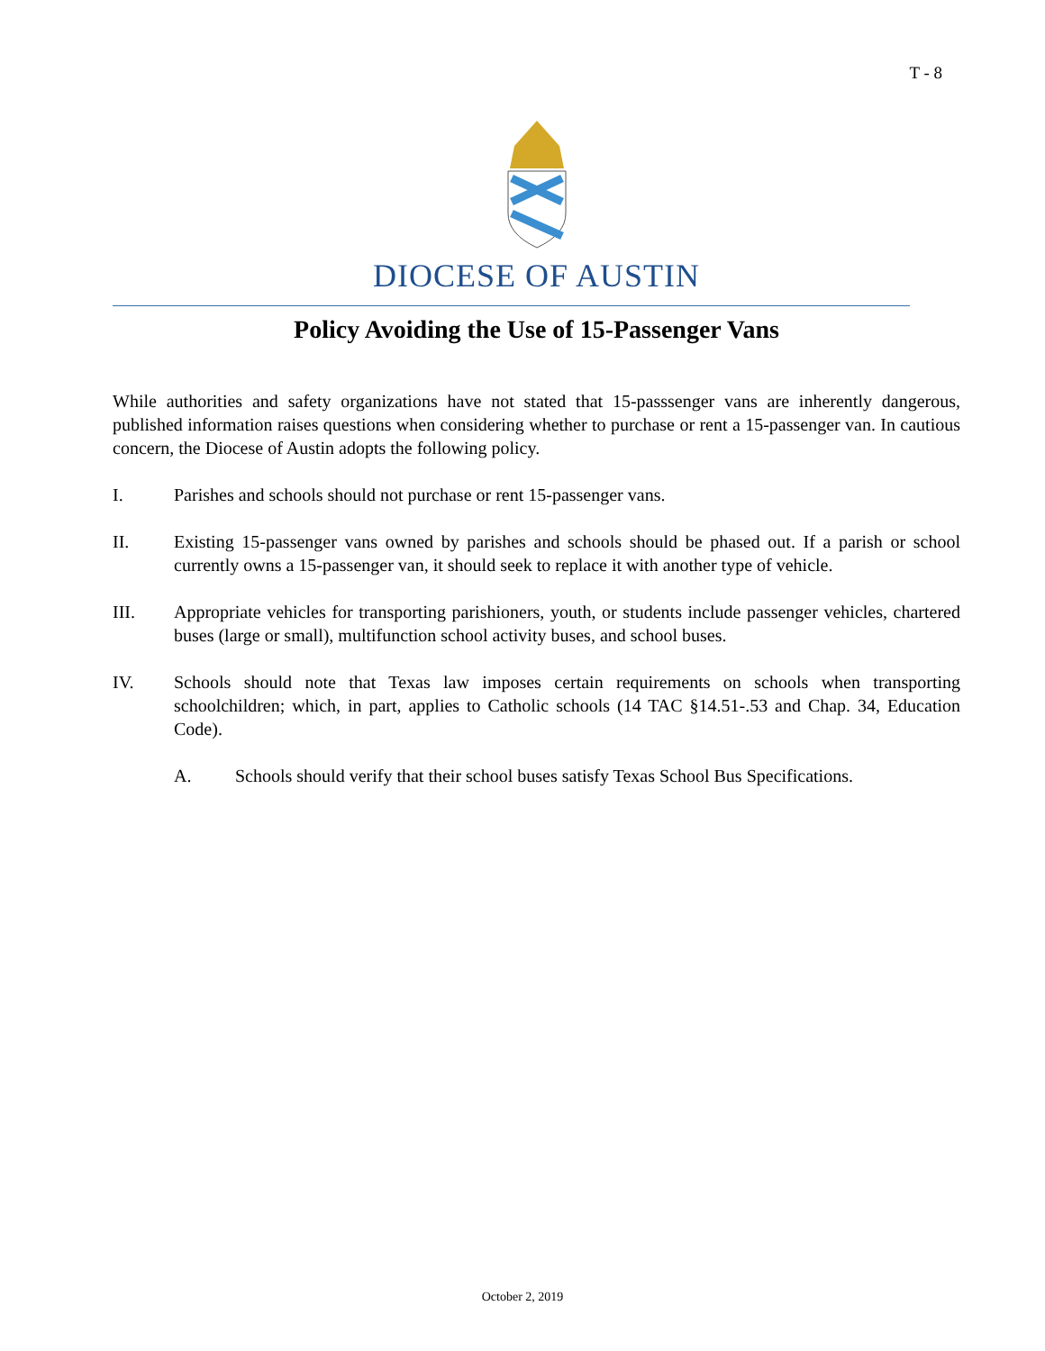T - 8
DIOCESE OF AUSTIN
Policy Avoiding the Use of 15-Passenger Vans
While authorities and safety organizations have not stated that 15-passsenger vans are inherently dangerous, published information raises questions when considering whether to purchase or rent a 15-passenger van. In cautious concern, the Diocese of Austin adopts the following policy.
I. Parishes and schools should not purchase or rent 15-passenger vans.
II. Existing 15-passenger vans owned by parishes and schools should be phased out. If a parish or school currently owns a 15-passenger van, it should seek to replace it with another type of vehicle.
III. Appropriate vehicles for transporting parishioners, youth, or students include passenger vehicles, chartered buses (large or small), multifunction school activity buses, and school buses.
IV. Schools should note that Texas law imposes certain requirements on schools when transporting schoolchildren; which, in part, applies to Catholic schools (14 TAC §14.51-.53 and Chap. 34, Education Code).
A. Schools should verify that their school buses satisfy Texas School Bus Specifications.
October 2, 2019